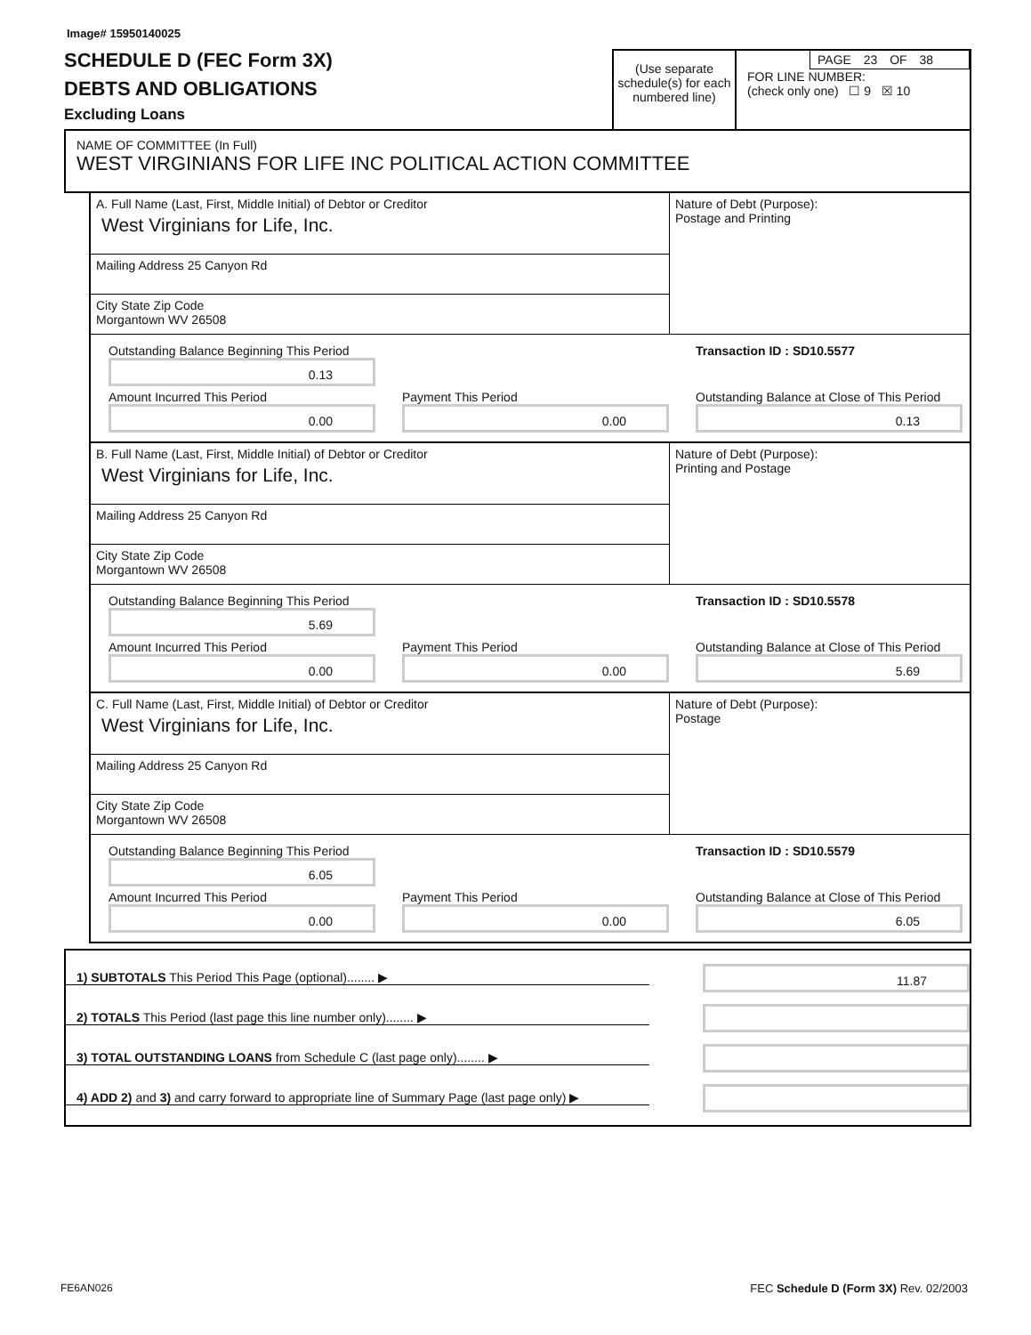Image# 15950140025
SCHEDULE D (FEC Form 3X)
DEBTS AND OBLIGATIONS
Excluding Loans
(Use separate schedule(s) for each numbered line)
PAGE 23 OF 38
FOR LINE NUMBER:
(check only one) ☐ 9 ☒ 10
NAME OF COMMITTEE (In Full)
WEST VIRGINIANS FOR LIFE INC POLITICAL ACTION COMMITTEE
A. Full Name (Last, First, Middle Initial) of Debtor or Creditor
West Virginians for Life, Inc.
Mailing Address 25 Canyon Rd
City State Zip Code
Morgantown WV 26508
Nature of Debt (Purpose):
Postage and Printing
Outstanding Balance Beginning This Period
0.13
Transaction ID : SD10.5577
Amount Incurred This Period
0.00
Payment This Period
0.00
Outstanding Balance at Close of This Period
0.13
B. Full Name (Last, First, Middle Initial) of Debtor or Creditor
West Virginians for Life, Inc.
Mailing Address 25 Canyon Rd
City State Zip Code
Morgantown WV 26508
Nature of Debt (Purpose):
Printing and Postage
Outstanding Balance Beginning This Period
5.69
Transaction ID : SD10.5578
Amount Incurred This Period
0.00
Payment This Period
0.00
Outstanding Balance at Close of This Period
5.69
C. Full Name (Last, First, Middle Initial) of Debtor or Creditor
West Virginians for Life, Inc.
Mailing Address 25 Canyon Rd
City State Zip Code
Morgantown WV 26508
Nature of Debt (Purpose):
Postage
Outstanding Balance Beginning This Period
6.05
Transaction ID : SD10.5579
Amount Incurred This Period
0.00
Payment This Period
0.00
Outstanding Balance at Close of This Period
6.05
1) SUBTOTALS This Period This Page (optional)........ ▶
11.87
2) TOTALS This Period (last page this line number only)........ ▶
3) TOTAL OUTSTANDING LOANS from Schedule C (last page only)........ ▶
4) ADD 2) and 3) and carry forward to appropriate line of Summary Page (last page only) ▶
FE6AN026 FEC Schedule D (Form 3X) Rev. 02/2003